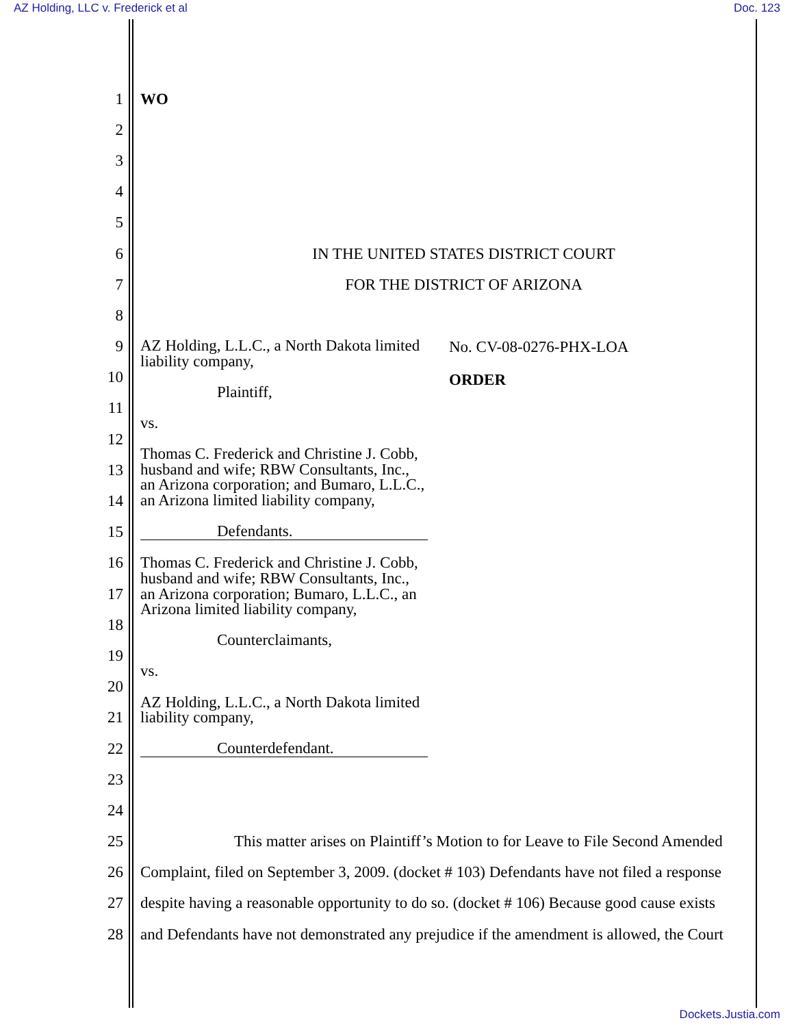AZ Holding, LLC v. Frederick et al Doc. 123
1 WO
2
3
4
5
6
IN THE UNITED STATES DISTRICT COURT
7 FOR THE DISTRICT OF ARIZONA
8
9
10
11
12
13
14
15
16
17
18
19
20
21
22
23
24
25
This matter arises on Plaintiff’s Motion to for Leave to File Second Amended
26
Complaint, filed on September 3, 2009. (docket # 103) Defendants have not filed a response
27
despite having a reasonable opportunity to do so. (docket # 106) Because good cause exists
28
and Defendants have not demonstrated any prejudice if the amendment is allowed, the Court
AZ Holding, L.L.C., a North Dakota limited liability company,
Plaintiff,
vs.
Thomas C. Frederick and Christine J. Cobb, husband and wife; RBW Consultants, Inc., an Arizona corporation; and Bumaro, L.L.C., an Arizona limited liability company,
Defendants.
Thomas C. Frederick and Christine J. Cobb, husband and wife; RBW Consultants, Inc., an Arizona corporation; Bumaro, L.L.C., an Arizona limited liability company,
Counterclaimants,
vs.
AZ Holding, L.L.C., a North Dakota limited liability company,
Counterdefendant.
No. CV-08-0276-PHX-LOA
ORDER
Dockets.Justia.com